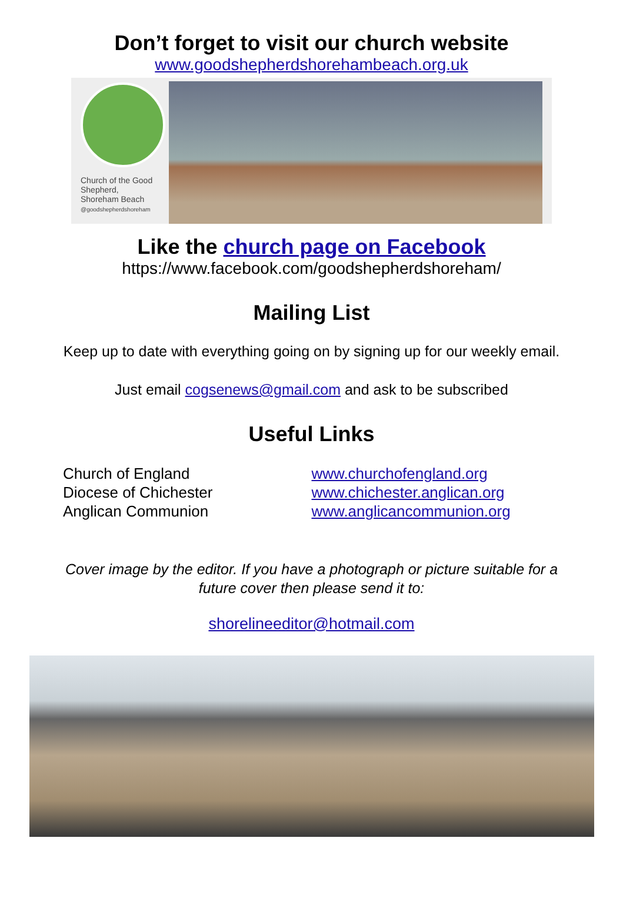Don’t forget to visit our church website
www.goodshepherdshorehambeach.org.uk
Church of the Good Shepherd,
Shoreham Beach
@goodshepherdshoreham
Like the church page on Facebook
https://www.facebook.com/goodshepherdshoreham/
Mailing List
Keep up to date with everything going on by signing up for our weekly email.
Just email cogsenews@gmail.com and ask to be subscribed
Useful Links
Church of England
Diocese of Chichester
Anglican Communion
www.churchofengland.org
www.chichester.anglican.org
www.anglicancommunion.org
Cover image by the editor. If you have a photograph or picture suitable for a
future cover then please send it to:
shorelineeditor@hotmail.com